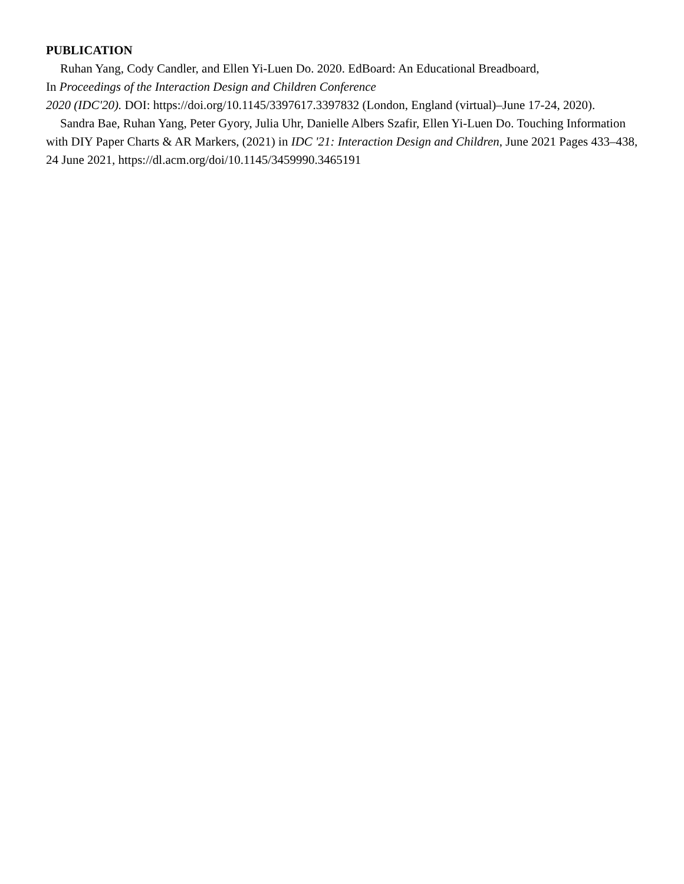PUBLICATION
Ruhan Yang, Cody Candler, and Ellen Yi-Luen Do. 2020. EdBoard: An Educational Breadboard,
In Proceedings of the Interaction Design and Children Conference
2020 (IDC'20). DOI: https://doi.org/10.1145/3397617.3397832 (London, England (virtual)–June 17-24, 2020).
Sandra Bae, Ruhan Yang, Peter Gyory, Julia Uhr, Danielle Albers Szafir, Ellen Yi-Luen Do. Touching Information with DIY Paper Charts & AR Markers, (2021) in IDC '21: Interaction Design and Children, June 2021 Pages 433–438, 24 June 2021, https://dl.acm.org/doi/10.1145/3459990.3465191